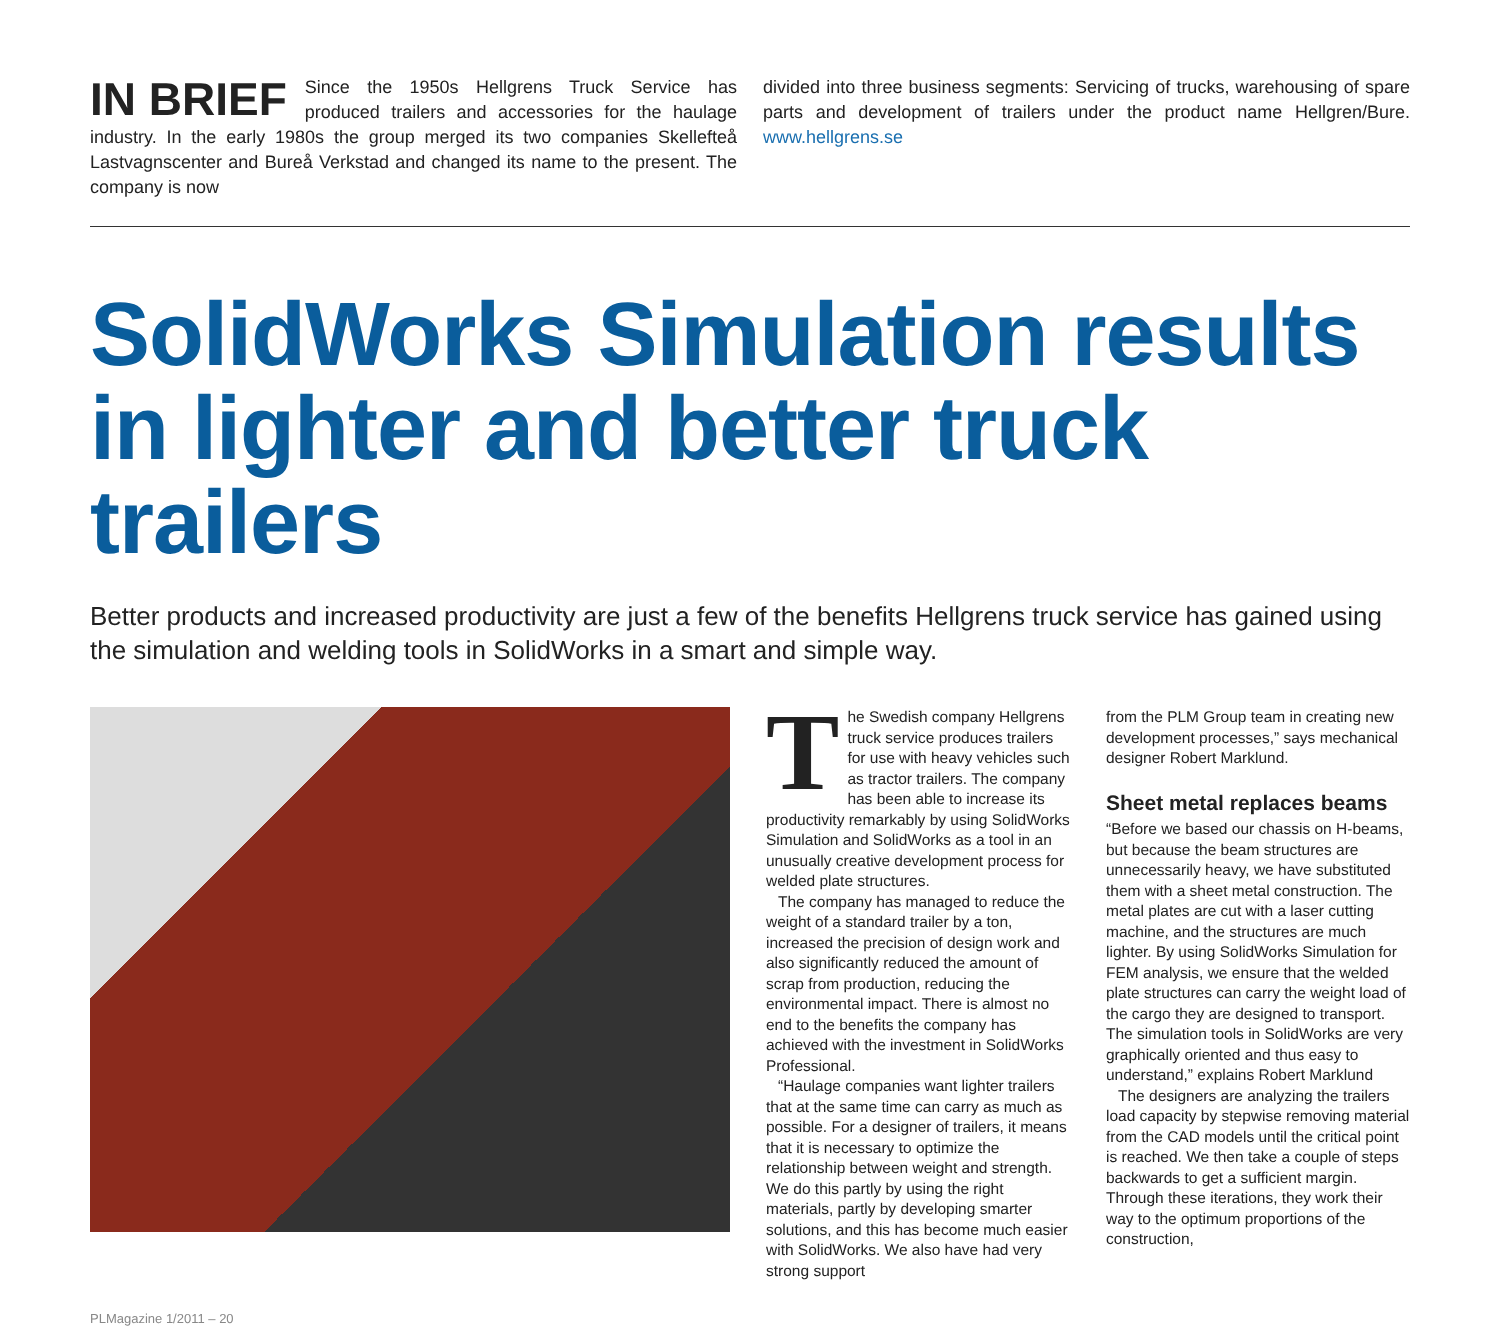IN BRIEF Since the 1950s Hellgrens Truck Service has produced trailers and accessories for the haulage industry. In the early 1980s the group merged its two companies Skellefteå Lastvagnscenter and Bureå Verkstad and changed its name to the present. The company is now
divided into three business segments: Servicing of trucks, warehousing of spare parts and development of trailers under the product name Hellgren/Bure. www.hellgrens.se
SolidWorks Simulation results in lighter and better truck trailers
Better products and increased productivity are just a few of the benefits Hellgrens truck service has gained using the simulation and welding tools in SolidWorks in a smart and simple way.
The Swedish company Hellgrens truck service produces trailers for use with heavy vehicles such as tractor trailers. The company has been able to increase its productivity remarkably by using SolidWorks Simulation and SolidWorks as a tool in an unusually creative development process for welded plate structures.
The company has managed to reduce the weight of a standard trailer by a ton, increased the precision of design work and also significantly reduced the amount of scrap from production, reducing the environmental impact. There is almost no end to the benefits the company has achieved with the investment in SolidWorks Professional.
“Haulage companies want lighter trailers that at the same time can carry as much as possible. For a designer of trailers, it means that it is necessary to optimize the relationship between weight and strength. We do this partly by using the right materials, partly by developing smarter solutions, and this has become much easier with SolidWorks. We also have had very strong support
from the PLM Group team in creating new development processes,” says mechanical designer Robert Marklund.
Sheet metal replaces beams
“Before we based our chassis on H-beams, but because the beam structures are unnecessarily heavy, we have substituted them with a sheet metal construction. The metal plates are cut with a laser cutting machine, and the structures are much lighter. By using SolidWorks Simulation for FEM analysis, we ensure that the welded plate structures can carry the weight load of the cargo they are designed to transport. The simulation tools in SolidWorks are very graphically oriented and thus easy to understand,” explains Robert Marklund
The designers are analyzing the trailers load capacity by stepwise removing material from the CAD models until the critical point is reached. We then take a couple of steps backwards to get a sufficient margin. Through these iterations, they work their way to the optimum proportions of the construction,
PLMagazine 1/2011 – 20